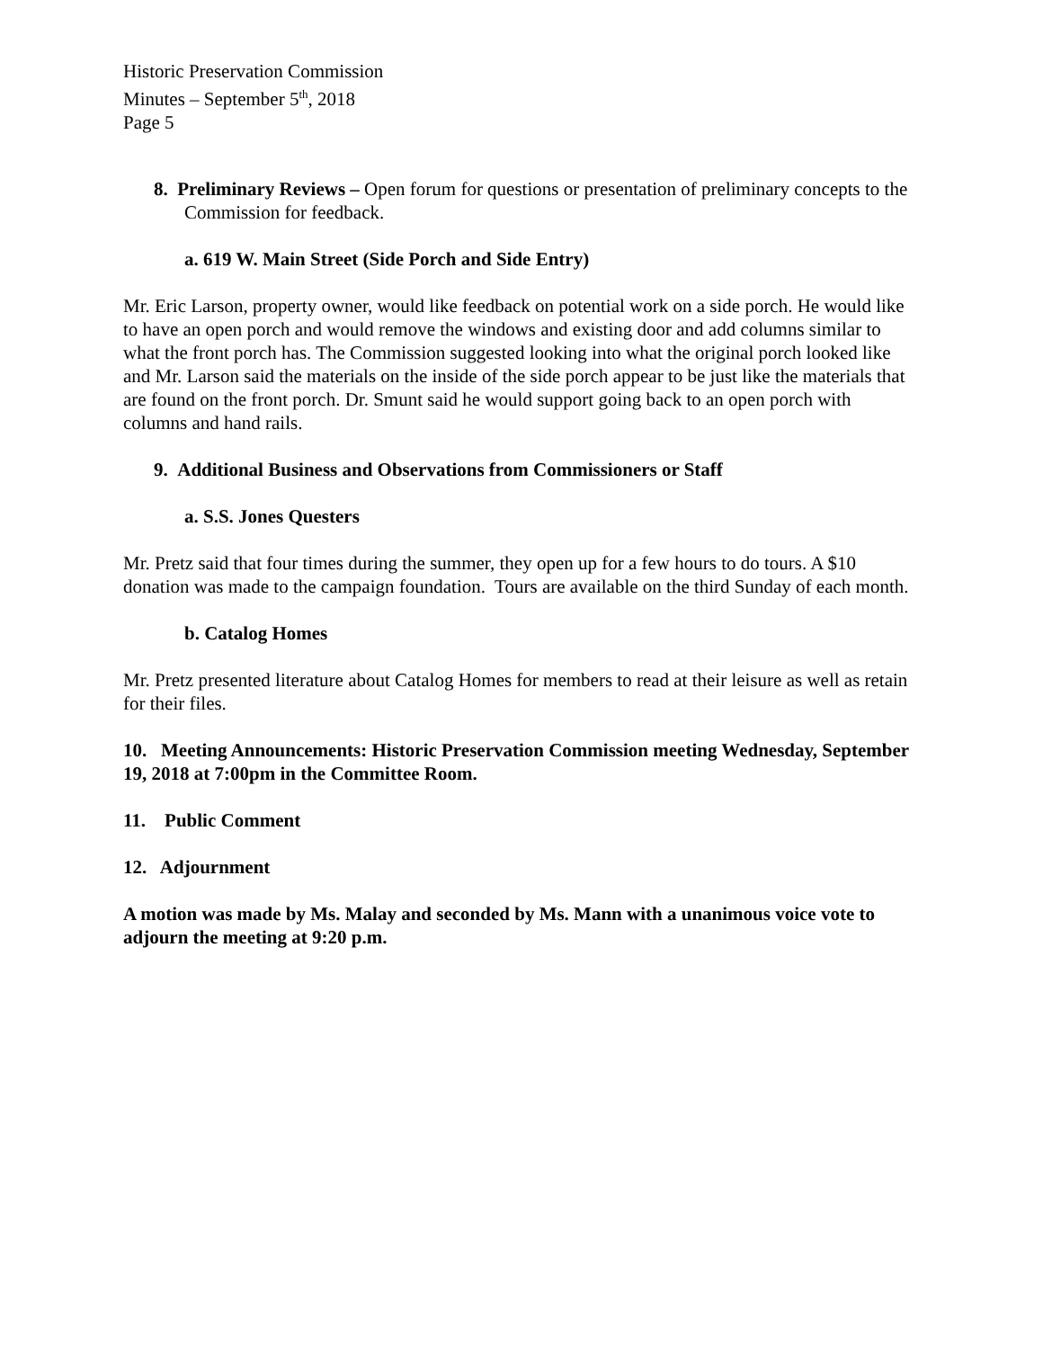Historic Preservation Commission
Minutes – September 5<sup>th</sup>, 2018
Page 5
8. Preliminary Reviews – Open forum for questions or presentation of preliminary concepts to the Commission for feedback.
a. 619 W. Main Street (Side Porch and Side Entry)
Mr. Eric Larson, property owner, would like feedback on potential work on a side porch. He would like to have an open porch and would remove the windows and existing door and add columns similar to what the front porch has. The Commission suggested looking into what the original porch looked like and Mr. Larson said the materials on the inside of the side porch appear to be just like the materials that are found on the front porch. Dr. Smunt said he would support going back to an open porch with columns and hand rails.
9. Additional Business and Observations from Commissioners or Staff
a. S.S. Jones Questers
Mr. Pretz said that four times during the summer, they open up for a few hours to do tours. A $10 donation was made to the campaign foundation. Tours are available on the third Sunday of each month.
b. Catalog Homes
Mr. Pretz presented literature about Catalog Homes for members to read at their leisure as well as retain for their files.
10. Meeting Announcements: Historic Preservation Commission meeting Wednesday, September 19, 2018 at 7:00pm in the Committee Room.
11. Public Comment
12. Adjournment
A motion was made by Ms. Malay and seconded by Ms. Mann with a unanimous voice vote to adjourn the meeting at 9:20 p.m.